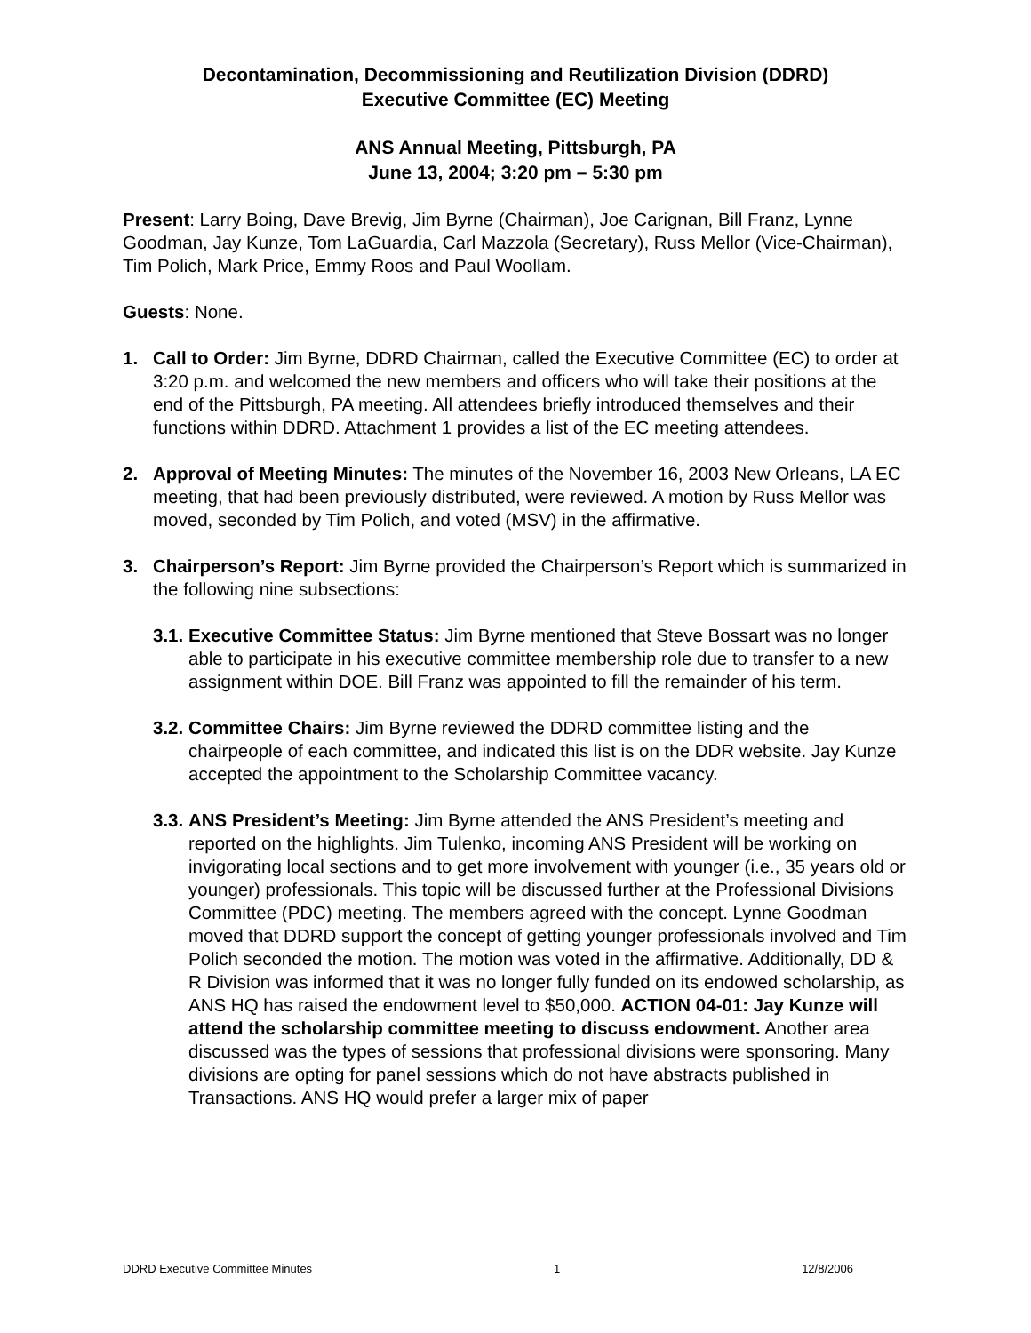Decontamination, Decommissioning and Reutilization Division (DDRD)
Executive Committee (EC) Meeting
ANS Annual Meeting, Pittsburgh, PA
June 13, 2004; 3:20 pm – 5:30 pm
Present: Larry Boing, Dave Brevig, Jim Byrne (Chairman), Joe Carignan, Bill Franz, Lynne Goodman, Jay Kunze, Tom LaGuardia, Carl Mazzola (Secretary), Russ Mellor (Vice-Chairman), Tim Polich, Mark Price, Emmy Roos and Paul Woollam.
Guests: None.
1. Call to Order: Jim Byrne, DDRD Chairman, called the Executive Committee (EC) to order at 3:20 p.m. and welcomed the new members and officers who will take their positions at the end of the Pittsburgh, PA meeting. All attendees briefly introduced themselves and their functions within DDRD. Attachment 1 provides a list of the EC meeting attendees.
2. Approval of Meeting Minutes: The minutes of the November 16, 2003 New Orleans, LA EC meeting, that had been previously distributed, were reviewed. A motion by Russ Mellor was moved, seconded by Tim Polich, and voted (MSV) in the affirmative.
3. Chairperson’s Report: Jim Byrne provided the Chairperson’s Report which is summarized in the following nine subsections:
3.1.
Executive Committee Status: Jim Byrne mentioned that Steve Bossart was no longer able to participate in his executive committee membership role due to transfer to a new assignment within DOE. Bill Franz was appointed to fill the remainder of his term.
3.2.
Committee Chairs: Jim Byrne reviewed the DDRD committee listing and the chairpeople of each committee, and indicated this list is on the DDR website. Jay Kunze accepted the appointment to the Scholarship Committee vacancy.
3.3.
ANS President’s Meeting: Jim Byrne attended the ANS President’s meeting and reported on the highlights. Jim Tulenko, incoming ANS President will be working on invigorating local sections and to get more involvement with younger (i.e., 35 years old or younger) professionals. This topic will be discussed further at the Professional Divisions Committee (PDC) meeting. The members agreed with the concept. Lynne Goodman moved that DDRD support the concept of getting younger professionals involved and Tim Polich seconded the motion. The motion was voted in the affirmative. Additionally, DD & R Division was informed that it was no longer fully funded on its endowed scholarship, as ANS HQ has raised the endowment level to $50,000. ACTION 04-01: Jay Kunze will attend the scholarship committee meeting to discuss endowment. Another area discussed was the types of sessions that professional divisions were sponsoring. Many divisions are opting for panel sessions which do not have abstracts published in Transactions. ANS HQ would prefer a larger mix of paper
DDRD Executive Committee Minutes 1 12/8/2006